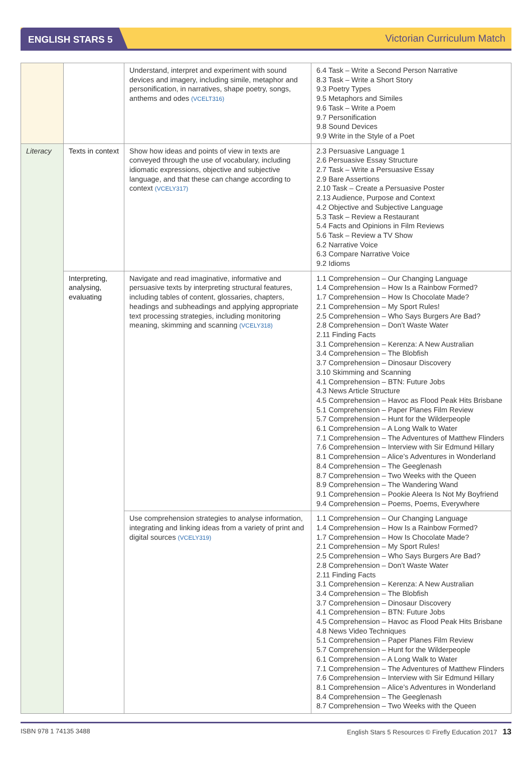ENGLISH STARS 5
Victorian Curriculum Match
| | | Understand, interpret and experiment with sound devices and imagery, including simile, metaphor and personification, in narratives, shape poetry, songs, anthems and odes (VCELT316) | 6.4 Task – Write a Second Person Narrative 8.3 Task – Write a Short Story 9.3 Poetry Types 9.5 Metaphors and Similes 9.6 Task – Write a Poem 9.7 Personification 9.8 Sound Devices 9.9 Write in the Style of a Poet |
| Literacy | Texts in context | Show how ideas and points of view in texts are conveyed through the use of vocabulary, including idiomatic expressions, objective and subjective language, and that these can change according to context (VCELY317) | 2.3 Persuasive Language 1 2.6 Persuasive Essay Structure 2.7 Task – Write a Persuasive Essay 2.9 Bare Assertions 2.10 Task – Create a Persuasive Poster 2.13 Audience, Purpose and Context 4.2 Objective and Subjective Language 5.3 Task – Review a Restaurant 5.4 Facts and Opinions in Film Reviews 5.6 Task – Review a TV Show 6.2 Narrative Voice 6.3 Compare Narrative Voice 9.2 Idioms |
| | Interpreting, analysing, evaluating | Navigate and read imaginative, informative and persuasive texts by interpreting structural features, including tables of content, glossaries, chapters, headings and subheadings and applying appropriate text processing strategies, including monitoring meaning, skimming and scanning (VCELY318) | 1.1 Comprehension – Our Changing Language 1.4 Comprehension – How Is a Rainbow Formed? 1.7 Comprehension – How Is Chocolate Made? 2.1 Comprehension – My Sport Rules! 2.5 Comprehension – Who Says Burgers Are Bad? 2.8 Comprehension – Don’t Waste Water 2.11 Finding Facts 3.1 Comprehension – Kerenza: A New Australian 3.4 Comprehension – The Blobfish 3.7 Comprehension – Dinosaur Discovery 3.10 Skimming and Scanning 4.1 Comprehension – BTN: Future Jobs 4.3 News Article Structure 4.5 Comprehension – Havoc as Flood Peak Hits Brisbane 5.1 Comprehension – Paper Planes Film Review 5.7 Comprehension – Hunt for the Wilderpeople 6.1 Comprehension – A Long Walk to Water 7.1 Comprehension – The Adventures of Matthew Flinders 7.6 Comprehension – Interview with Sir Edmund Hillary 8.1 Comprehension – Alice’s Adventures in Wonderland 8.4 Comprehension – The Geeglenash 8.7 Comprehension – Two Weeks with the Queen 8.9 Comprehension – The Wandering Wand 9.1 Comprehension – Pookie Aleera Is Not My Boyfriend 9.4 Comprehension – Poems, Poems, Everywhere |
| | | Use comprehension strategies to analyse information, integrating and linking ideas from a variety of print and digital sources (VCELY319) | 1.1 Comprehension – Our Changing Language 1.4 Comprehension – How Is a Rainbow Formed? 1.7 Comprehension – How Is Chocolate Made? 2.1 Comprehension – My Sport Rules! 2.5 Comprehension – Who Says Burgers Are Bad? 2.8 Comprehension – Don’t Waste Water 2.11 Finding Facts 3.1 Comprehension – Kerenza: A New Australian 3.4 Comprehension – The Blobfish 3.7 Comprehension – Dinosaur Discovery 4.1 Comprehension – BTN: Future Jobs 4.5 Comprehension – Havoc as Flood Peak Hits Brisbane 4.8 News Video Techniques 5.1 Comprehension – Paper Planes Film Review 5.7 Comprehension – Hunt for the Wilderpeople 6.1 Comprehension – A Long Walk to Water 7.1 Comprehension – The Adventures of Matthew Flinders 7.6 Comprehension – Interview with Sir Edmund Hillary 8.1 Comprehension – Alice’s Adventures in Wonderland 8.4 Comprehension – The Geeglenash 8.7 Comprehension – Two Weeks with the Queen |
ISBN 978 1 74135 3488 English Stars 5 Resources © Firefly Education 2017 13